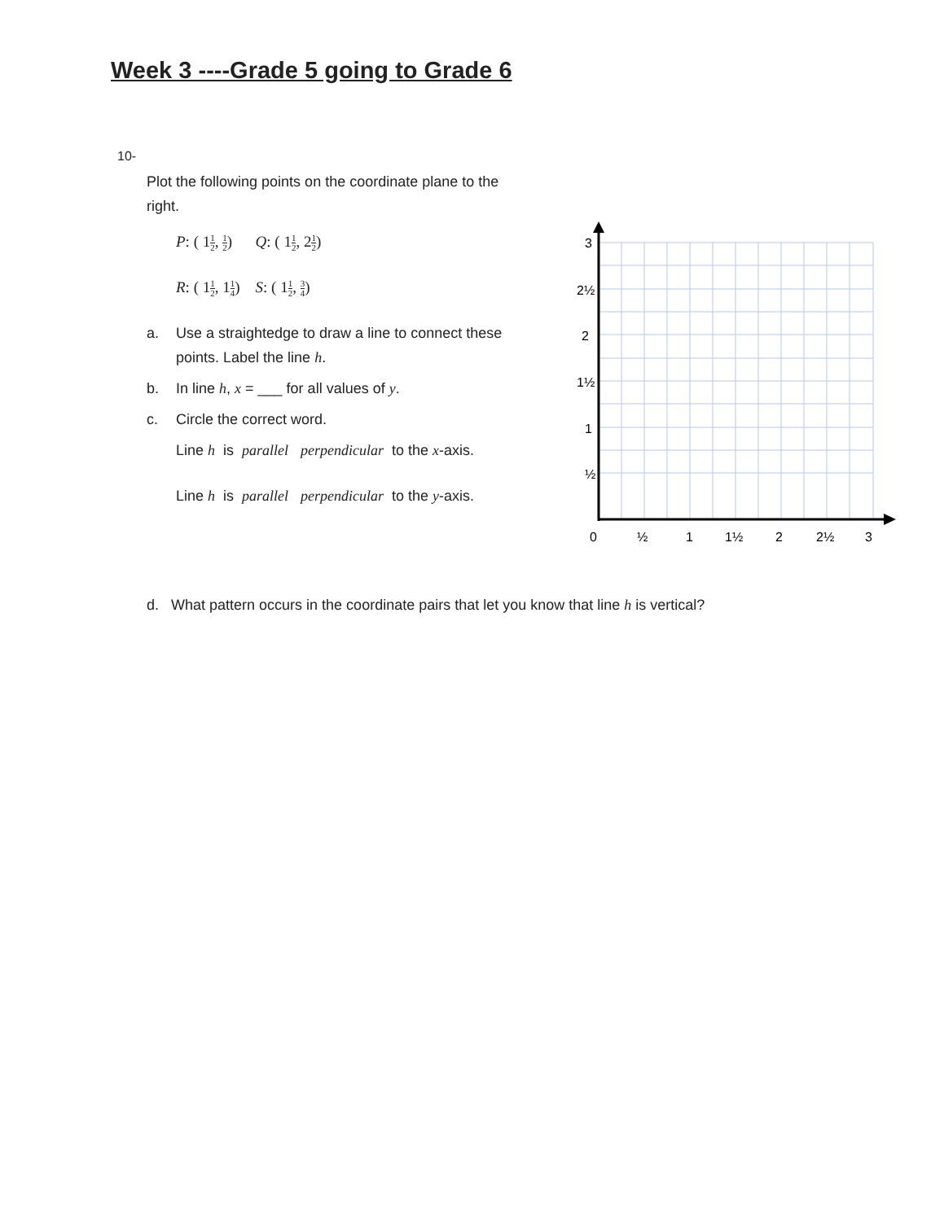Week 3 ----Grade 5 going to Grade 6
10-
Plot the following points on the coordinate plane to the right.
P: ( 11 2, 1 2) Q: ( 11 2, 21 2)
R: ( 11 2, 11 4) S: ( 11 2, 3 4)
a. Use a straightedge to draw a line to connect these points. Label the line h.
b. In line h, x = ___ for all values of y.
c. Circle the correct word.
Line h is parallel perpendicular to the x-axis.
Line h is parallel perpendicular to the y-axis.
d. What pattern occurs in the coordinate pairs that let you know that line h is vertical?
3
2½
2
1½
1
½
0
½
1
1½
2
2½
3